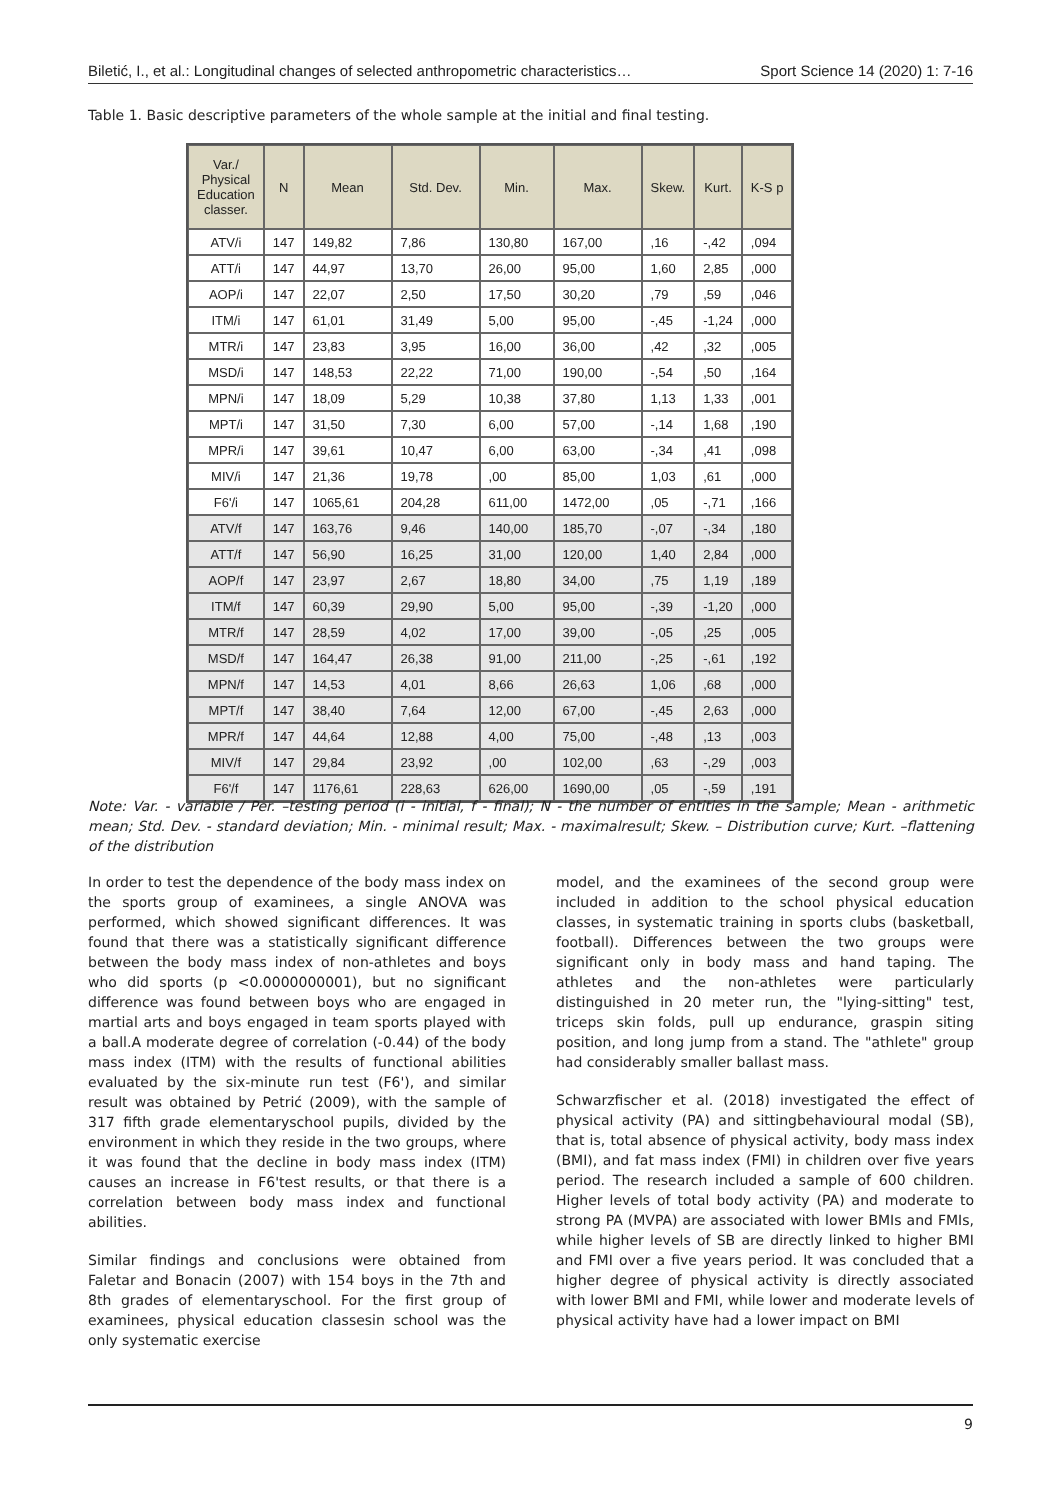Biletić, I., et al.: Longitudinal changes of selected anthropometric characteristics… Sport Science 14 (2020) 1: 7-16
Table 1. Basic descriptive parameters of the whole sample at the initial and final testing.
| Var./ Physical Education classer. | N | Mean | Std. Dev. | Min. | Max. | Skew. | Kurt. | K-S p |
| --- | --- | --- | --- | --- | --- | --- | --- | --- |
| ATV/i | 147 | 149,82 | 7,86 | 130,80 | 167,00 | ,16 | -,42 | ,094 |
| ATT/i | 147 | 44,97 | 13,70 | 26,00 | 95,00 | 1,60 | 2,85 | ,000 |
| AOP/i | 147 | 22,07 | 2,50 | 17,50 | 30,20 | ,79 | ,59 | ,046 |
| ITM/i | 147 | 61,01 | 31,49 | 5,00 | 95,00 | -,45 | -1,24 | ,000 |
| MTR/i | 147 | 23,83 | 3,95 | 16,00 | 36,00 | ,42 | ,32 | ,005 |
| MSD/i | 147 | 148,53 | 22,22 | 71,00 | 190,00 | -,54 | ,50 | ,164 |
| MPN/i | 147 | 18,09 | 5,29 | 10,38 | 37,80 | 1,13 | 1,33 | ,001 |
| MPT/i | 147 | 31,50 | 7,30 | 6,00 | 57,00 | -,14 | 1,68 | ,190 |
| MPR/i | 147 | 39,61 | 10,47 | 6,00 | 63,00 | -,34 | ,41 | ,098 |
| MIV/i | 147 | 21,36 | 19,78 | ,00 | 85,00 | 1,03 | ,61 | ,000 |
| F6'/i | 147 | 1065,61 | 204,28 | 611,00 | 1472,00 | ,05 | -,71 | ,166 |
| ATV/f | 147 | 163,76 | 9,46 | 140,00 | 185,70 | -,07 | -,34 | ,180 |
| ATT/f | 147 | 56,90 | 16,25 | 31,00 | 120,00 | 1,40 | 2,84 | ,000 |
| AOP/f | 147 | 23,97 | 2,67 | 18,80 | 34,00 | ,75 | 1,19 | ,189 |
| ITM/f | 147 | 60,39 | 29,90 | 5,00 | 95,00 | -,39 | -1,20 | ,000 |
| MTR/f | 147 | 28,59 | 4,02 | 17,00 | 39,00 | -,05 | ,25 | ,005 |
| MSD/f | 147 | 164,47 | 26,38 | 91,00 | 211,00 | -,25 | -,61 | ,192 |
| MPN/f | 147 | 14,53 | 4,01 | 8,66 | 26,63 | 1,06 | ,68 | ,000 |
| MPT/f | 147 | 38,40 | 7,64 | 12,00 | 67,00 | -,45 | 2,63 | ,000 |
| MPR/f | 147 | 44,64 | 12,88 | 4,00 | 75,00 | -,48 | ,13 | ,003 |
| MIV/f | 147 | 29,84 | 23,92 | ,00 | 102,00 | ,63 | -,29 | ,003 |
| F6'/f | 147 | 1176,61 | 228,63 | 626,00 | 1690,00 | ,05 | -,59 | ,191 |
Note: Var. - variable / Per. –testing period (i - initial, f - final); N - the number of entities in the sample; Mean - arithmetic mean; Std. Dev. - standard deviation; Min. - minimal result; Max. - maximalresult; Skew. – Distribution curve; Kurt. –flattening of the distribution
In order to test the dependence of the body mass index on the sports group of examinees, a single ANOVA was performed, which showed significant differences. It was found that there was a statistically significant difference between the body mass index of non-athletes and boys who did sports (p <0.0000000001), but no significant difference was found between boys who are engaged in martial arts and boys engaged in team sports played with a ball.A moderate degree of correlation (-0.44) of the body mass index (ITM) with the results of functional abilities evaluated by the six-minute run test (F6'), and similar result was obtained by Petrić (2009), with the sample of 317 fifth grade elementaryschool pupils, divided by the environment in which they reside in the two groups, where it was found that the decline in body mass index (ITM) causes an increase in F6'test results, or that there is a correlation between body mass index and functional abilities.
Similar findings and conclusions were obtained from Faletar and Bonacin (2007) with 154 boys in the 7th and 8th grades of elementaryschool. For the first group of examinees, physical education classesin school was the only systematic exercise
model, and the examinees of the second group were included in addition to the school physical education classes, in systematic training in sports clubs (basketball, football). Differences between the two groups were significant only in body mass and hand taping. The athletes and the non-athletes were particularly distinguished in 20 meter run, the "lying-sitting" test, triceps skin folds, pull up endurance, graspin siting position, and long jump from a stand. The "athlete" group had considerably smaller ballast mass.
Schwarzfischer et al. (2018) investigated the effect of physical activity (PA) and sittingbehavioural modal (SB), that is, total absence of physical activity, body mass index (BMI), and fat mass index (FMI) in children over five years period. The research included a sample of 600 children. Higher levels of total body activity (PA) and moderate to strong PA (MVPA) are associated with lower BMIs and FMIs, while higher levels of SB are directly linked to higher BMI and FMI over a five years period. It was concluded that a higher degree of physical activity is directly associated with lower BMI and FMI, while lower and moderate levels of physical activity have had a lower impact on BMI
9